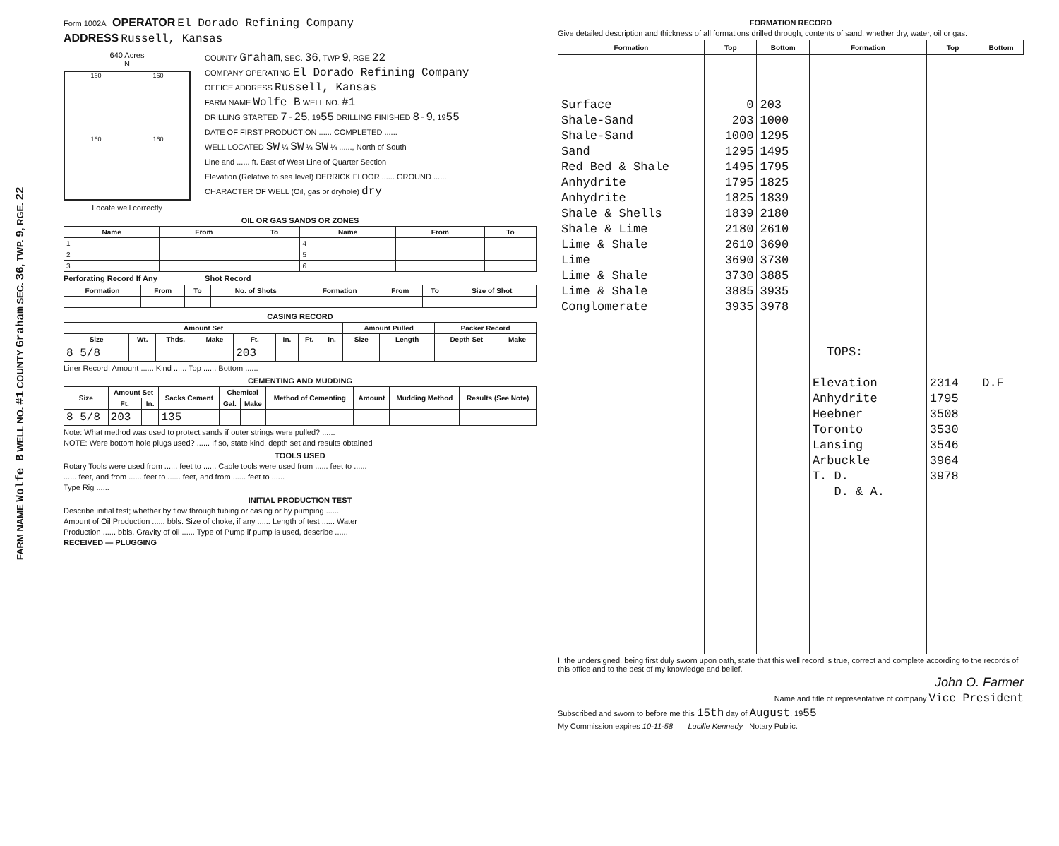FARM NAME Wolfe B WELL NO. #1 COUNTY Graham SEC. 36, TWP. 9, RGE. 22
Form 1002A OPERATOR El Dorado Refining Company
ADDRESS Russell, Kansas
640 Acres
N
160 160 160 160
Locate well correctly
COUNTY Graham, SEC. 36, TWP 9, RGE 22
COMPANY OPERATING El Dorado Refining Company
OFFICE ADDRESS Russell, Kansas
FARM NAME Wolfe B WELL NO. #1
DRILLING STARTED 7-25, 1955 DRILLING FINISHED 8-9, 1955
DATE OF FIRST PRODUCTION ...... COMPLETED ......
WELL LOCATED SW ¼ SW ¼ SW ¼ ......, North of South
Line and ...... ft. East of West Line of Quarter Section
Elevation (Relative to sea level) DERRICK FLOOR ...... GROUND ......
CHARACTER OF WELL (Oil, gas or dryhole) dry
OIL OR GAS SANDS OR ZONES
| Name | From | To | Name | From | To |
| --- | --- | --- | --- | --- | --- |
| 1 | | | 4 | | |
| 2 | | | 5 | | |
| 3 | | | 6 | | |
Perforating Record If Any Shot Record
| Formation | From | To | No. of Shots | Formation | From | To | Size of Shot |
| --- | --- | --- | --- | --- | --- | --- | --- |
CASING RECORD
| Amount Set | | | | | | | | Amount Pulled | | Packer Record | |
| --- | --- | --- | --- | --- | --- | --- | --- | --- | --- | --- | --- |
| Size | Wt. | Thds. | Make | Ft. | In. | Ft. | In. | Size | Length | Depth Set | Make |
| 8 5/8 | | | | 203 | | | | | | | |
Liner Record: Amount ...... Kind ...... Top ...... Bottom ......
CEMENTING AND MUDDING
| Size | Amount Set | | Sacks Cement | Chemical | | Method of Cementing | Amount | Mudding Method | Results (See Note) |
| --- | --- | --- | --- | --- | --- | --- | --- | --- | --- |
| | Ft. | In. | | Gal. | Make | | | | |
| 8 5/8 | 203 | | 135 | | | | | | |
Note: What method was used to protect sands if outer strings were pulled? ......
NOTE: Were bottom hole plugs used? ...... If so, state kind, depth set and results obtained
TOOLS USED
Rotary Tools were used from ...... feet to ...... Cable tools were used from ...... feet to ......
...... feet, and from ...... feet to ...... feet, and from ...... feet to ......
Type Rig ......
INITIAL PRODUCTION TEST
Describe initial test; whether by flow through tubing or casing or by pumping ......
Amount of Oil Production ...... bbls. Size of choke, if any ...... Length of test ...... Water
Production ...... bbls. Gravity of oil ...... Type of Pump if pump is used, describe ......
RECEIVED — PLUGGING
FORMATION RECORD
Give detailed description and thickness of all formations drilled through, contents of sand, whether dry, water, oil or gas.
| Formation | Top | Bottom | Formation | Top | Bottom |
| --- | --- | --- | --- | --- | --- |
| Surface Shale-Sand Shale-Sand Sand Red Bed & Shale Anhydrite Anhydrite Shale & Shells Shale & Lime Lime & Shale Lime Lime & Shale Lime & Shale Conglomerate | 0 203 1000 1295 1495 1795 1825 1839 2180 2610 3690 3730 3885 3935 | 203 1000 1295 1495 1795 1825 1839 2180 2610 3690 3730 3885 3935 3978 | TOPS: Elevation Anhydrite Heebner Toronto Lansing Arbuckle T. D. D. & A. | 2314 1795 3508 3530 3546 3964 3978 | D.F |
I, the undersigned, being first duly sworn upon oath, state that this well record is true, correct and complete according to the records of this office and to the best of my knowledge and belief.
John O. Farmer
Name and title of representative of company Vice President
Subscribed and sworn to before me this 15th day of August, 1955
My Commission expires 10-11-58 Lucille Kennedy Notary Public.